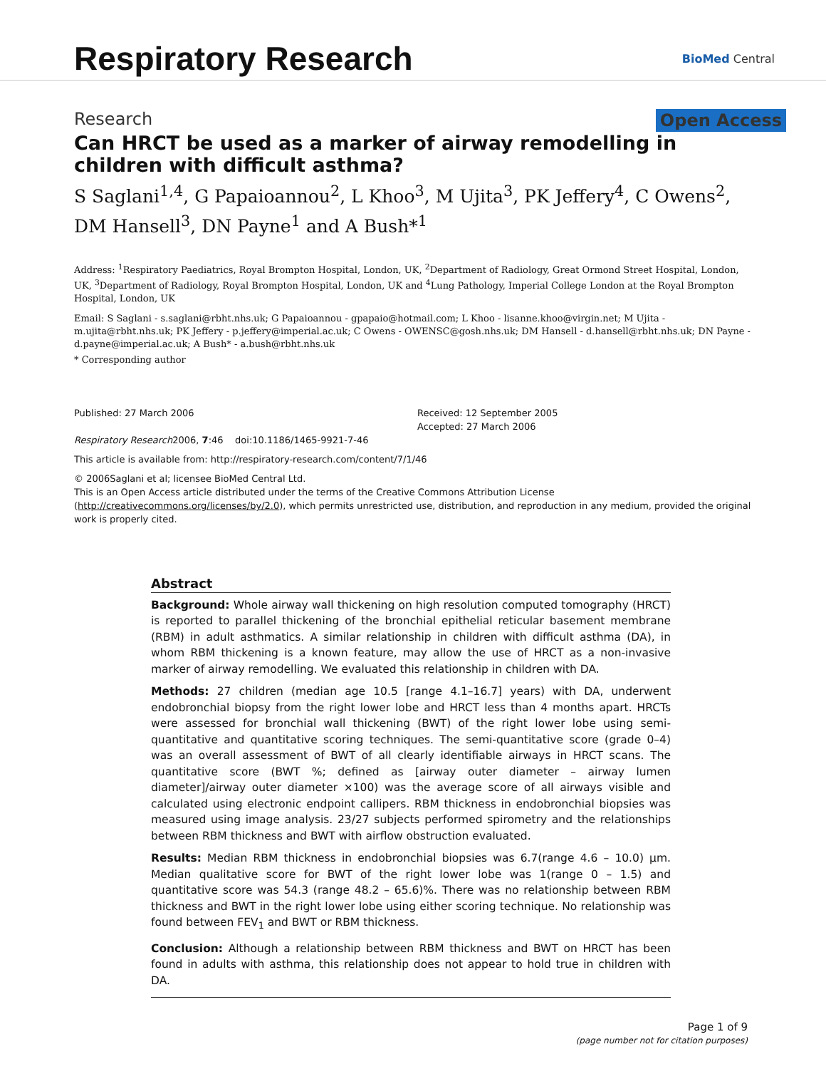Respiratory Research
BioMed Central
Research Open Access
Can HRCT be used as a marker of airway remodelling in children with difficult asthma?
S Saglani<sup>1,4</sup>, G Papaioannou<sup>2</sup>, L Khoo<sup>3</sup>, M Ujita<sup>3</sup>, PK Jeffery<sup>4</sup>, C Owens<sup>2</sup>, DM Hansell<sup>3</sup>, DN Payne<sup>1</sup> and A Bush*<sup>1</sup>
Address: <sup>1</sup>Respiratory Paediatrics, Royal Brompton Hospital, London, UK, <sup>2</sup>Department of Radiology, Great Ormond Street Hospital, London, UK, <sup>3</sup>Department of Radiology, Royal Brompton Hospital, London, UK and <sup>4</sup>Lung Pathology, Imperial College London at the Royal Brompton Hospital, London, UK
Email: S Saglani - s.saglani@rbht.nhs.uk; G Papaioannou - gpapaio@hotmail.com; L Khoo - lisanne.khoo@virgin.net; M Ujita - m.ujita@rbht.nhs.uk; PK Jeffery - p.jeffery@imperial.ac.uk; C Owens - OWENSC@gosh.nhs.uk; DM Hansell - d.hansell@rbht.nhs.uk; DN Payne - d.payne@imperial.ac.uk; A Bush* - a.bush@rbht.nhs.uk
* Corresponding author
Published: 27 March 2006
Respiratory Research2006, 7:46 doi:10.1186/1465-9921-7-46
Received: 12 September 2005
Accepted: 27 March 2006
This article is available from: http://respiratory-research.com/content/7/1/46
© 2006Saglani et al; licensee BioMed Central Ltd.
This is an Open Access article distributed under the terms of the Creative Commons Attribution License (http://creativecommons.org/licenses/by/2.0), which permits unrestricted use, distribution, and reproduction in any medium, provided the original work is properly cited.
Abstract
Background: Whole airway wall thickening on high resolution computed tomography (HRCT) is reported to parallel thickening of the bronchial epithelial reticular basement membrane (RBM) in adult asthmatics. A similar relationship in children with difficult asthma (DA), in whom RBM thickening is a known feature, may allow the use of HRCT as a non-invasive marker of airway remodelling. We evaluated this relationship in children with DA.
Methods: 27 children (median age 10.5 [range 4.1–16.7] years) with DA, underwent endobronchial biopsy from the right lower lobe and HRCT less than 4 months apart. HRCTs were assessed for bronchial wall thickening (BWT) of the right lower lobe using semi-quantitative and quantitative scoring techniques. The semi-quantitative score (grade 0–4) was an overall assessment of BWT of all clearly identifiable airways in HRCT scans. The quantitative score (BWT %; defined as [airway outer diameter – airway lumen diameter]/airway outer diameter ×100) was the average score of all airways visible and calculated using electronic endpoint callipers. RBM thickness in endobronchial biopsies was measured using image analysis. 23/27 subjects performed spirometry and the relationships between RBM thickness and BWT with airflow obstruction evaluated.
Results: Median RBM thickness in endobronchial biopsies was 6.7(range 4.6 – 10.0) μm. Median qualitative score for BWT of the right lower lobe was 1(range 0 – 1.5) and quantitative score was 54.3 (range 48.2 – 65.6)%. There was no relationship between RBM thickness and BWT in the right lower lobe using either scoring technique. No relationship was found between FEV<sub>1</sub> and BWT or RBM thickness.
Conclusion: Although a relationship between RBM thickness and BWT on HRCT has been found in adults with asthma, this relationship does not appear to hold true in children with DA.
Page 1 of 9
(page number not for citation purposes)